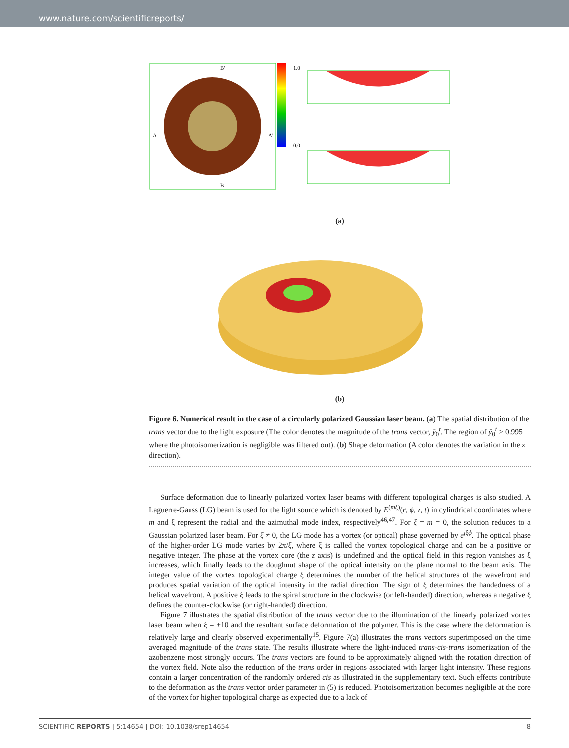www.nature.com/scientificreports/
1.0
0.0
A
A'
B'
B
(a)
(b)
Figure 6. Numerical result in the case of a circularly polarized Gaussian laser beam. (a) The spatial distribution of the trans vector due to the light exposure (The color denotes the magnitude of the trans vector, ŷ<sub>0</sub><sup>t</sup>. The region of ŷ<sub>0</sub><sup>t</sup> > 0.995 where the photoisomerization is negligible was filtered out). (b) Shape deformation (A color denotes the variation in the z direction).
Surface deformation due to linearly polarized vortex laser beams with different topological charges is also studied. A Laguerre-Gauss (LG) beam is used for the light source which is denoted by E<sup>(mξ)</sup>(r, ϕ, z, t) in cylindrical coordinates where m and ξ represent the radial and the azimuthal mode index, respectively<sup>46,47</sup>. For ξ = m = 0, the solution reduces to a Gaussian polarized laser beam. For ξ ≠ 0, the LG mode has a vortex (or optical) phase governed by e<sup>jξϕ</sup>. The optical phase of the higher-order LG mode varies by 2π/ξ, where ξ is called the vortex topological charge and can be a positive or negative integer. The phase at the vortex core (the z axis) is undefined and the optical field in this region vanishes as ξ increases, which finally leads to the doughnut shape of the optical intensity on the plane normal to the beam axis. The integer value of the vortex topological charge ξ determines the number of the helical structures of the wavefront and produces spatial variation of the optical intensity in the radial direction. The sign of ξ determines the handedness of a helical wavefront. A positive ξ leads to the spiral structure in the clockwise (or left-handed) direction, whereas a negative ξ defines the counter-clockwise (or right-handed) direction.
Figure 7 illustrates the spatial distribution of the trans vector due to the illumination of the linearly polarized vortex laser beam when ξ = +10 and the resultant surface deformation of the polymer. This is the case where the deformation is relatively large and clearly observed experimentally<sup>15</sup>. Figure 7(a) illustrates the trans vectors superimposed on the time averaged magnitude of the trans state. The results illustrate where the light-induced trans-cis-trans isomerization of the azobenzene most strongly occurs. The trans vectors are found to be approximately aligned with the rotation direction of the vortex field. Note also the reduction of the trans order in regions associated with larger light intensity. These regions contain a larger concentration of the randomly ordered cis as illustrated in the supplementary text. Such effects contribute to the deformation as the trans vector order parameter in (5) is reduced. Photoisomerization becomes negligible at the core of the vortex for higher topological charge as expected due to a lack of
SCIENTIFIC REPORTS | 5:14654 | DOI: 10.1038/srep14654 8